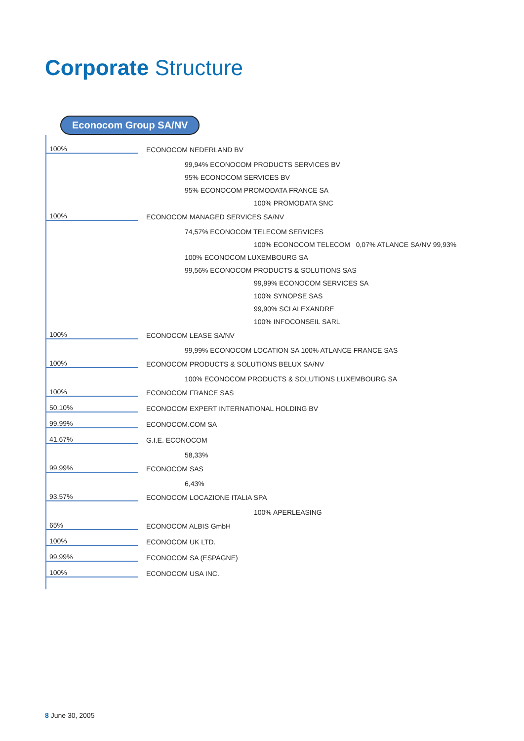Corporate Structure
Econocom Group SA/NV
100%
ECONOCOM NEDERLAND BV
99,94% ECONOCOM PRODUCTS SERVICES BV
95% ECONOCOM SERVICES BV
95% ECONOCOM PROMODATA FRANCE SA
100% PROMODATA SNC
100%
ECONOCOM MANAGED SERVICES SA/NV
74,57% ECONOCOM TELECOM SERVICES
100% ECONOCOM TELECOM 0,07% ATLANCE SA/NV 99,93%
100% ECONOCOM LUXEMBOURG SA
99,56% ECONOCOM PRODUCTS & SOLUTIONS SAS
99,99% ECONOCOM SERVICES SA
100% SYNOPSE SAS
99,90% SCI ALEXANDRE
100% INFOCONSEIL SARL
100%
ECONOCOM LEASE SA/NV
99,99% ECONOCOM LOCATION SA 100% ATLANCE FRANCE SAS
100%
ECONOCOM PRODUCTS & SOLUTIONS BELUX SA/NV
100% ECONOCOM PRODUCTS & SOLUTIONS LUXEMBOURG SA
100%
ECONOCOM FRANCE SAS
50,10%
ECONOCOM EXPERT INTERNATIONAL HOLDING BV
99,99%
ECONOCOM.COM SA
41,67%
G.I.E. ECONOCOM
58,33%
99,99%
ECONOCOM SAS
6,43%
93,57%
ECONOCOM LOCAZIONE ITALIA SPA
100% APERLEASING
65%
ECONOCOM ALBIS GmbH
100%
ECONOCOM UK LTD.
99,99%
ECONOCOM SA (ESPAGNE)
100%
ECONOCOM USA INC.
8 June 30, 2005